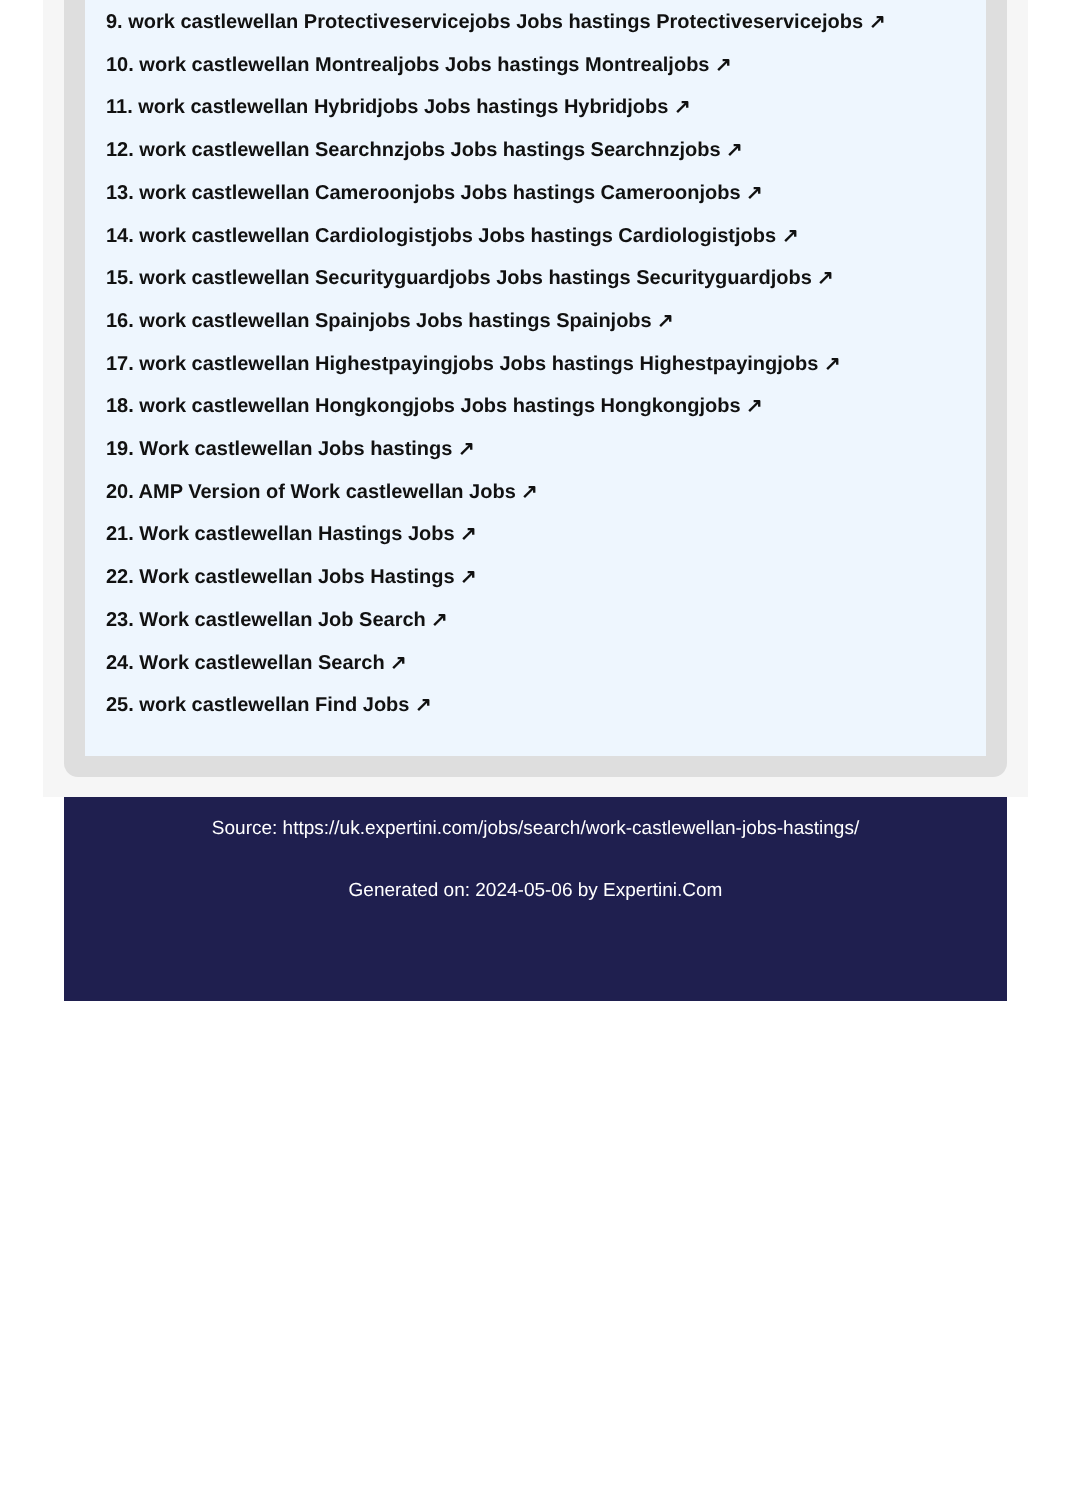9. work castlewellan Protectiveservicejobs Jobs hastings Protectiveservicejobs ↗
10. work castlewellan Montrealjobs Jobs hastings Montrealjobs ↗
11. work castlewellan Hybridjobs Jobs hastings Hybridjobs ↗
12. work castlewellan Searchnzjobs Jobs hastings Searchnzjobs ↗
13. work castlewellan Cameroonjobs Jobs hastings Cameroonjobs ↗
14. work castlewellan Cardiologistjobs Jobs hastings Cardiologistjobs ↗
15. work castlewellan Securityguardjobs Jobs hastings Securityguardjobs ↗
16. work castlewellan Spainjobs Jobs hastings Spainjobs ↗
17. work castlewellan Highestpayingjobs Jobs hastings Highestpayingjobs ↗
18. work castlewellan Hongkongjobs Jobs hastings Hongkongjobs ↗
19. Work castlewellan Jobs hastings ↗
20. AMP Version of Work castlewellan Jobs ↗
21. Work castlewellan Hastings Jobs ↗
22. Work castlewellan Jobs Hastings ↗
23. Work castlewellan Job Search ↗
24. Work castlewellan Search ↗
25. work castlewellan Find Jobs ↗
Source: https://uk.expertini.com/jobs/search/work-castlewellan-jobs-hastings/
Generated on: 2024-05-06 by Expertini.Com